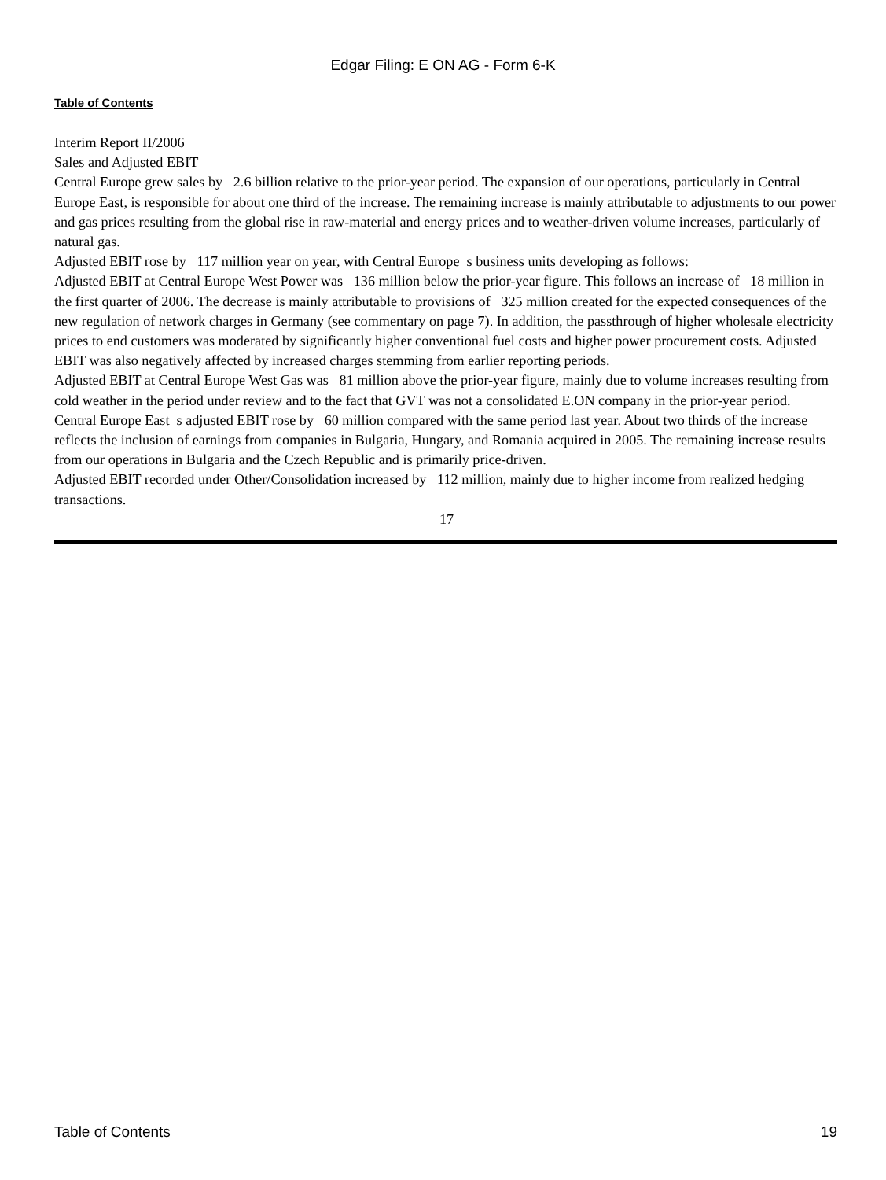Edgar Filing: E ON AG - Form 6-K
Table of Contents
Interim Report II/2006
Sales and Adjusted EBIT
Central Europe grew sales by 2.6 billion relative to the prior-year period. The expansion of our operations, particularly in Central Europe East, is responsible for about one third of the increase. The remaining increase is mainly attributable to adjustments to our power and gas prices resulting from the global rise in raw-material and energy prices and to weather-driven volume increases, particularly of natural gas.
Adjusted EBIT rose by 117 million year on year, with Central Europe s business units developing as follows:
Adjusted EBIT at Central Europe West Power was 136 million below the prior-year figure. This follows an increase of 18 million in the first quarter of 2006. The decrease is mainly attributable to provisions of 325 million created for the expected consequences of the new regulation of network charges in Germany (see commentary on page 7). In addition, the passthrough of higher wholesale electricity prices to end customers was moderated by significantly higher conventional fuel costs and higher power procurement costs. Adjusted EBIT was also negatively affected by increased charges stemming from earlier reporting periods.
Adjusted EBIT at Central Europe West Gas was 81 million above the prior-year figure, mainly due to volume increases resulting from cold weather in the period under review and to the fact that GVT was not a consolidated E.ON company in the prior-year period.
Central Europe East s adjusted EBIT rose by 60 million compared with the same period last year. About two thirds of the increase reflects the inclusion of earnings from companies in Bulgaria, Hungary, and Romania acquired in 2005. The remaining increase results from our operations in Bulgaria and the Czech Republic and is primarily price-driven.
Adjusted EBIT recorded under Other/Consolidation increased by 112 million, mainly due to higher income from realized hedging transactions.
17
Table of Contents 19